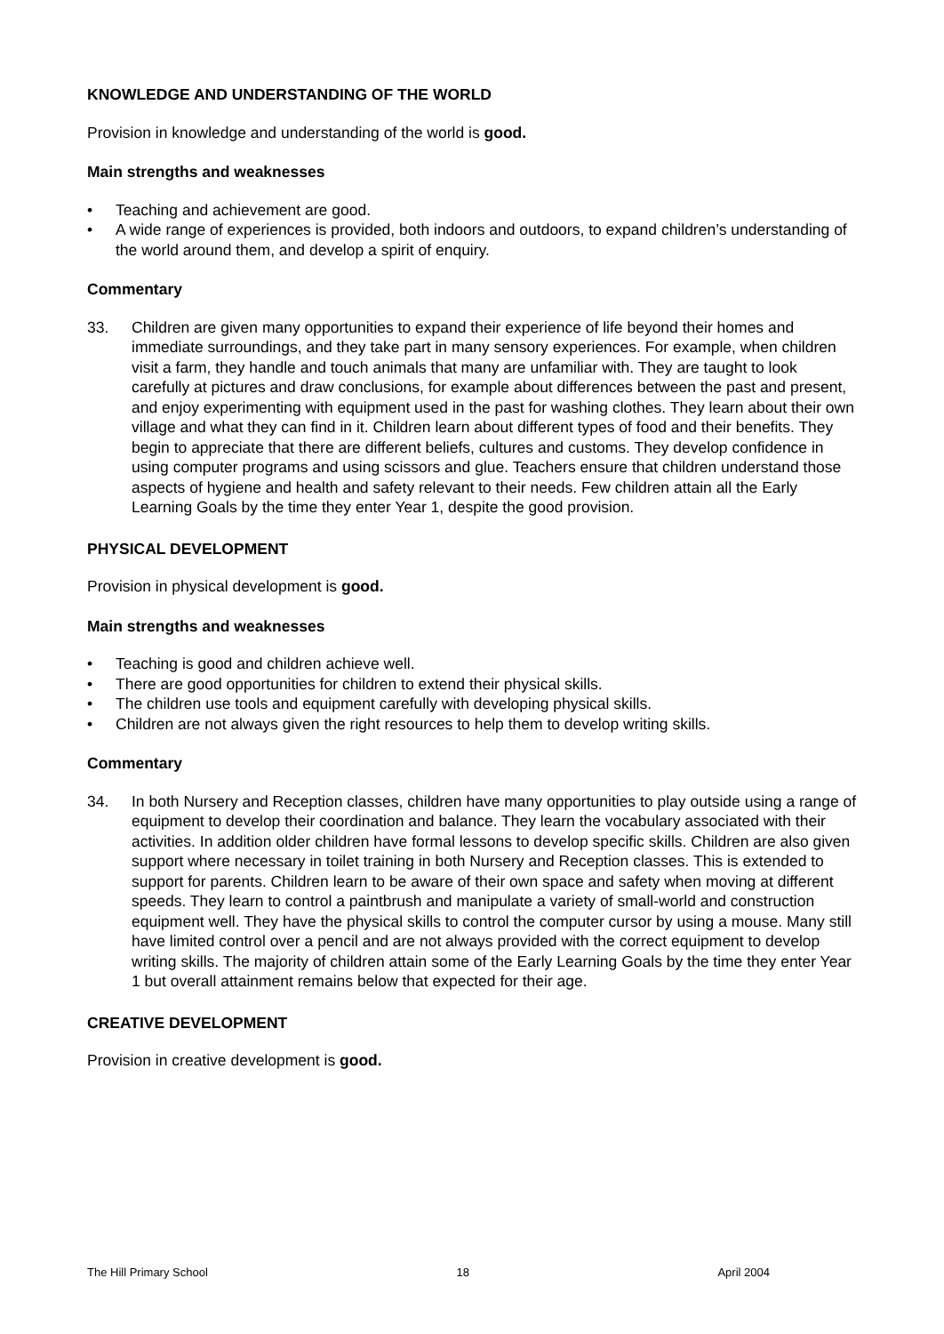KNOWLEDGE AND UNDERSTANDING OF THE WORLD
Provision in knowledge and understanding of the world is good.
Main strengths and weaknesses
• Teaching and achievement are good.
• A wide range of experiences is provided, both indoors and outdoors, to expand children’s understanding of the world around them, and develop a spirit of enquiry.
Commentary
33. Children are given many opportunities to expand their experience of life beyond their homes and immediate surroundings, and they take part in many sensory experiences. For example, when children visit a farm, they handle and touch animals that many are unfamiliar with. They are taught to look carefully at pictures and draw conclusions, for example about differences between the past and present, and enjoy experimenting with equipment used in the past for washing clothes. They learn about their own village and what they can find in it. Children learn about different types of food and their benefits. They begin to appreciate that there are different beliefs, cultures and customs. They develop confidence in using computer programs and using scissors and glue. Teachers ensure that children understand those aspects of hygiene and health and safety relevant to their needs. Few children attain all the Early Learning Goals by the time they enter Year 1, despite the good provision.
PHYSICAL DEVELOPMENT
Provision in physical development is good.
Main strengths and weaknesses
• Teaching is good and children achieve well.
• There are good opportunities for children to extend their physical skills.
• The children use tools and equipment carefully with developing physical skills.
• Children are not always given the right resources to help them to develop writing skills.
Commentary
34. In both Nursery and Reception classes, children have many opportunities to play outside using a range of equipment to develop their coordination and balance. They learn the vocabulary associated with their activities. In addition older children have formal lessons to develop specific skills. Children are also given support where necessary in toilet training in both Nursery and Reception classes. This is extended to support for parents. Children learn to be aware of their own space and safety when moving at different speeds. They learn to control a paintbrush and manipulate a variety of small-world and construction equipment well. They have the physical skills to control the computer cursor by using a mouse. Many still have limited control over a pencil and are not always provided with the correct equipment to develop writing skills. The majority of children attain some of the Early Learning Goals by the time they enter Year 1 but overall attainment remains below that expected for their age.
CREATIVE DEVELOPMENT
Provision in creative development is good.
The Hill Primary School 18 April 2004